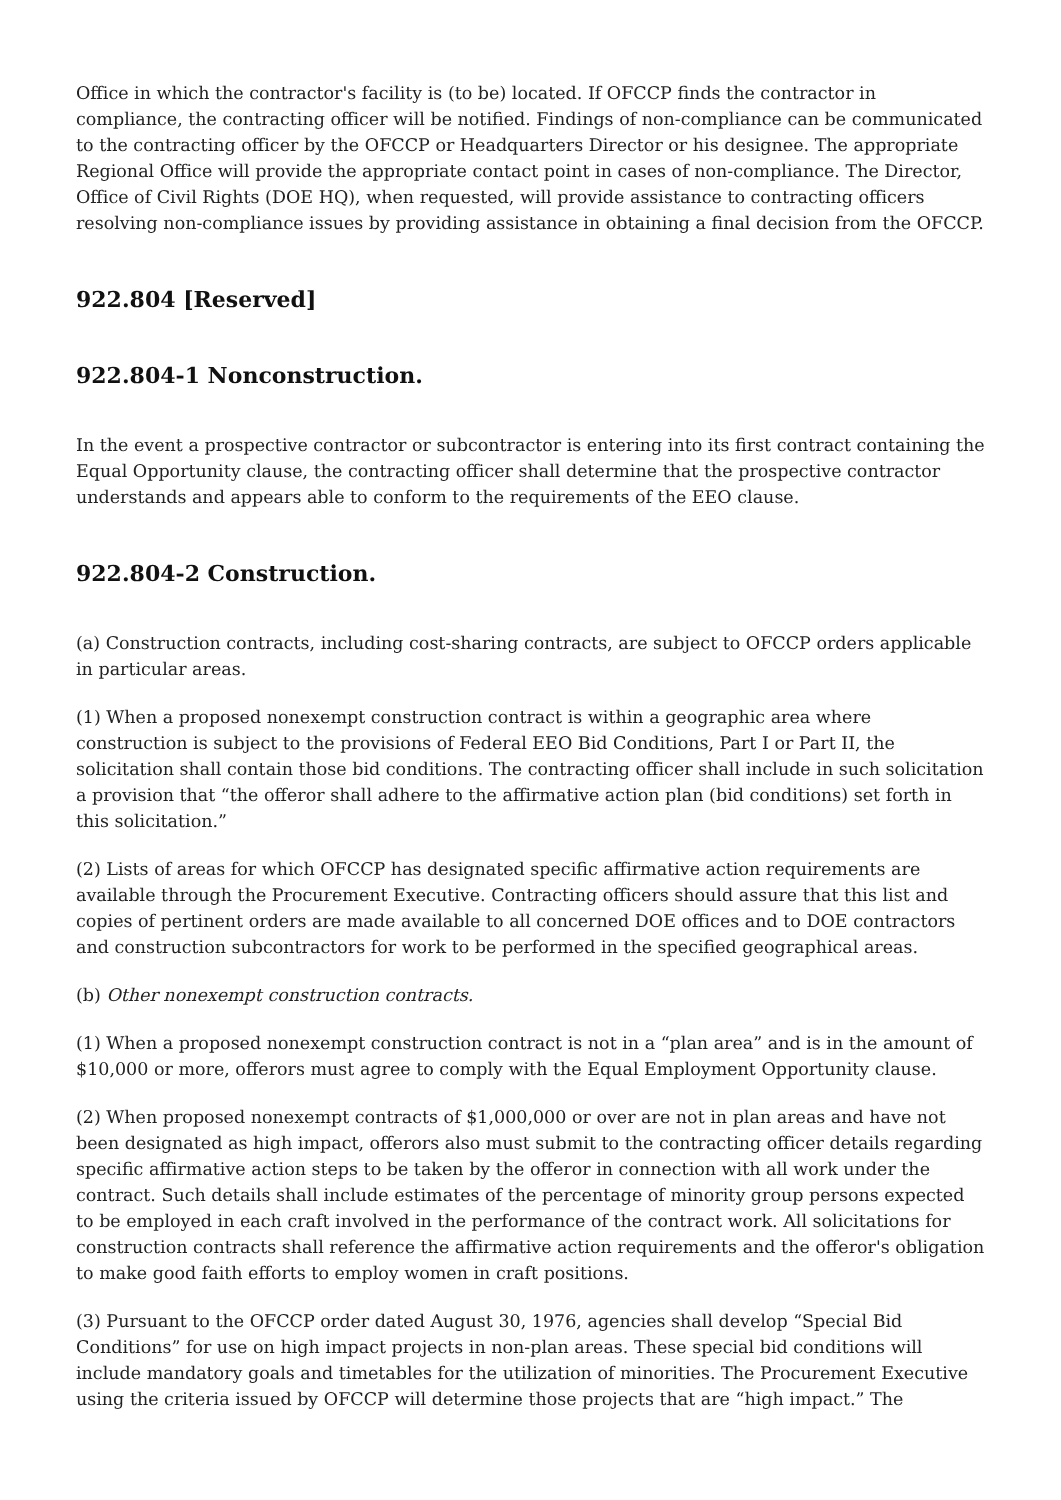Office in which the contractor's facility is (to be) located. If OFCCP finds the contractor in compliance, the contracting officer will be notified. Findings of non-compliance can be communicated to the contracting officer by the OFCCP or Headquarters Director or his designee. The appropriate Regional Office will provide the appropriate contact point in cases of non-compliance. The Director, Office of Civil Rights (DOE HQ), when requested, will provide assistance to contracting officers resolving non-compliance issues by providing assistance in obtaining a final decision from the OFCCP.
922.804 [Reserved]
922.804-1 Nonconstruction.
In the event a prospective contractor or subcontractor is entering into its first contract containing the Equal Opportunity clause, the contracting officer shall determine that the prospective contractor understands and appears able to conform to the requirements of the EEO clause.
922.804-2 Construction.
(a) Construction contracts, including cost-sharing contracts, are subject to OFCCP orders applicable in particular areas.
(1) When a proposed nonexempt construction contract is within a geographic area where construction is subject to the provisions of Federal EEO Bid Conditions, Part I or Part II, the solicitation shall contain those bid conditions. The contracting officer shall include in such solicitation a provision that “the offeror shall adhere to the affirmative action plan (bid conditions) set forth in this solicitation.”
(2) Lists of areas for which OFCCP has designated specific affirmative action requirements are available through the Procurement Executive. Contracting officers should assure that this list and copies of pertinent orders are made available to all concerned DOE offices and to DOE contractors and construction subcontractors for work to be performed in the specified geographical areas.
(b) Other nonexempt construction contracts.
(1) When a proposed nonexempt construction contract is not in a “plan area” and is in the amount of $10,000 or more, offerors must agree to comply with the Equal Employment Opportunity clause.
(2) When proposed nonexempt contracts of $1,000,000 or over are not in plan areas and have not been designated as high impact, offerors also must submit to the contracting officer details regarding specific affirmative action steps to be taken by the offeror in connection with all work under the contract. Such details shall include estimates of the percentage of minority group persons expected to be employed in each craft involved in the performance of the contract work. All solicitations for construction contracts shall reference the affirmative action requirements and the offeror's obligation to make good faith efforts to employ women in craft positions.
(3) Pursuant to the OFCCP order dated August 30, 1976, agencies shall develop “Special Bid Conditions” for use on high impact projects in non-plan areas. These special bid conditions will include mandatory goals and timetables for the utilization of minorities. The Procurement Executive using the criteria issued by OFCCP will determine those projects that are “high impact.” The